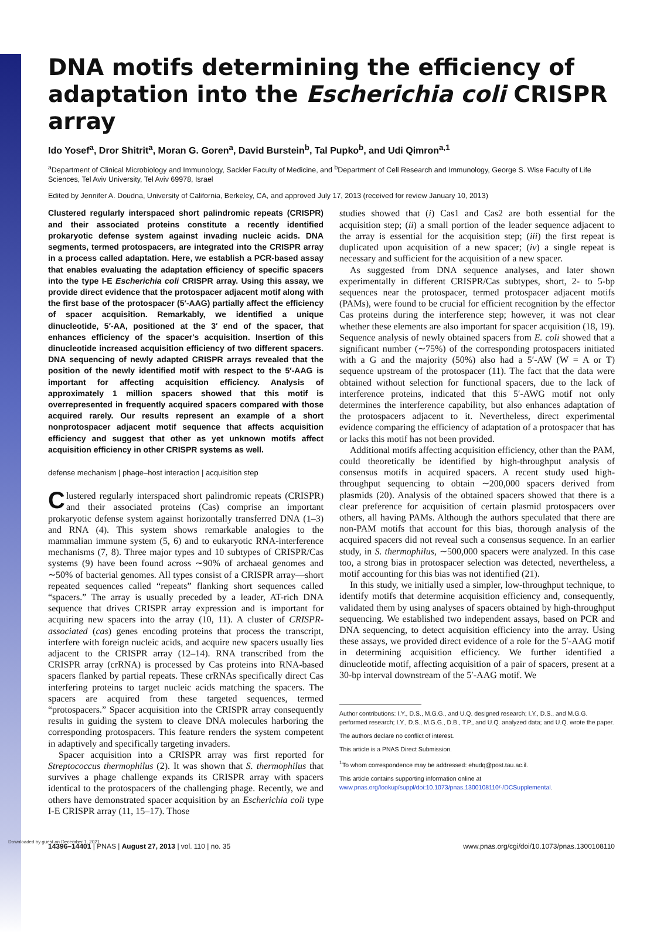Downloaded by guest on December 1, 2021
DNA motifs determining the efficiency of adaptation into the Escherichia coli CRISPR array
Ido Yosef<sup>a</sup>, Dror Shitrit<sup>a</sup>, Moran G. Goren<sup>a</sup>, David Burstein<sup>b</sup>, Tal Pupko<sup>b</sup>, and Udi Qimron<sup>a,1</sup>
<sup>a</sup> Department of Clinical Microbiology and Immunology, Sackler Faculty of Medicine, and <sup>b</sup>Department of Cell Research and Immunology, George S. Wise Faculty of Life Sciences, Tel Aviv University, Tel Aviv 69978, Israel
Edited by Jennifer A. Doudna, University of California, Berkeley, CA, and approved July 17, 2013 (received for review January 10, 2013)
Clustered regularly interspaced short palindromic repeats (CRISPR) and their associated proteins constitute a recently identified prokaryotic defense system against invading nucleic acids. DNA segments, termed protospacers, are integrated into the CRISPR array in a process called adaptation. Here, we establish a PCR-based assay that enables evaluating the adaptation efficiency of specific spacers into the type I-E Escherichia coli CRISPR array. Using this assay, we provide direct evidence that the protospacer adjacent motif along with the first base of the protospacer (5′-AAG) partially affect the efficiency of spacer acquisition. Remarkably, we identified a unique dinucleotide, 5′-AA, positioned at the 3′ end of the spacer, that enhances efficiency of the spacer's acquisition. Insertion of this dinucleotide increased acquisition efficiency of two different spacers. DNA sequencing of newly adapted CRISPR arrays revealed that the position of the newly identified motif with respect to the 5′-AAG is important for affecting acquisition efficiency. Analysis of approximately 1 million spacers showed that this motif is overrepresented in frequently acquired spacers compared with those acquired rarely. Our results represent an example of a short nonprotospacer adjacent motif sequence that affects acquisition efficiency and suggest that other as yet unknown motifs affect acquisition efficiency in other CRISPR systems as well.
defense mechanism | phage–host interaction | acquisition step
Clustered regularly interspaced short palindromic repeats (CRISPR) and their associated proteins (Cas) comprise an important prokaryotic defense system against horizontally transferred DNA (1–3) and RNA (4). This system shows remarkable analogies to the mammalian immune system (5, 6) and to eukaryotic RNA-interference mechanisms (7, 8). Three major types and 10 subtypes of CRISPR/Cas systems (9) have been found across ∼90% of archaeal genomes and ∼50% of bacterial genomes. All types consist of a CRISPR array—short repeated sequences called “repeats” flanking short sequences called “spacers.” The array is usually preceded by a leader, AT-rich DNA sequence that drives CRISPR array expression and is important for acquiring new spacers into the array (10, 11). A cluster of CRISPR-associated (cas) genes encoding proteins that process the transcript, interfere with foreign nucleic acids, and acquire new spacers usually lies adjacent to the CRISPR array (12–14). RNA transcribed from the CRISPR array (crRNA) is processed by Cas proteins into RNA-based spacers flanked by partial repeats. These crRNAs specifically direct Cas interfering proteins to target nucleic acids matching the spacers. The spacers are acquired from these targeted sequences, termed “protospacers.” Spacer acquisition into the CRISPR array consequently results in guiding the system to cleave DNA molecules harboring the corresponding protospacers. This feature renders the system competent in adaptively and specifically targeting invaders.
Spacer acquisition into a CRISPR array was first reported for Streptococcus thermophilus (2). It was shown that S. thermophilus that survives a phage challenge expands its CRISPR array with spacers identical to the protospacers of the challenging phage. Recently, we and others have demonstrated spacer acquisition by an Escherichia coli type I-E CRISPR array (11, 15–17). Those
studies showed that (i) Cas1 and Cas2 are both essential for the acquisition step; (ii) a small portion of the leader sequence adjacent to the array is essential for the acquisition step; (iii) the first repeat is duplicated upon acquisition of a new spacer; (iv) a single repeat is necessary and sufficient for the acquisition of a new spacer.
As suggested from DNA sequence analyses, and later shown experimentally in different CRISPR/Cas subtypes, short, 2- to 5-bp sequences near the protospacer, termed protospacer adjacent motifs (PAMs), were found to be crucial for efficient recognition by the effector Cas proteins during the interference step; however, it was not clear whether these elements are also important for spacer acquisition (18, 19). Sequence analysis of newly obtained spacers from E. coli showed that a significant number (∼75%) of the corresponding protospacers initiated with a G and the majority (50%) also had a 5′-AW (W = A or T) sequence upstream of the protospacer (11). The fact that the data were obtained without selection for functional spacers, due to the lack of interference proteins, indicated that this 5′-AWG motif not only determines the interference capability, but also enhances adaptation of the protospacers adjacent to it. Nevertheless, direct experimental evidence comparing the efficiency of adaptation of a protospacer that has or lacks this motif has not been provided.
Additional motifs affecting acquisition efficiency, other than the PAM, could theoretically be identified by high-throughput analysis of consensus motifs in acquired spacers. A recent study used high-throughput sequencing to obtain ∼200,000 spacers derived from plasmids (20). Analysis of the obtained spacers showed that there is a clear preference for acquisition of certain plasmid protospacers over others, all having PAMs. Although the authors speculated that there are non-PAM motifs that account for this bias, thorough analysis of the acquired spacers did not reveal such a consensus sequence. In an earlier study, in S. thermophilus, ∼500,000 spacers were analyzed. In this case too, a strong bias in protospacer selection was detected, nevertheless, a motif accounting for this bias was not identified (21).
In this study, we initially used a simpler, low-throughput technique, to identify motifs that determine acquisition efficiency and, consequently, validated them by using analyses of spacers obtained by high-throughput sequencing. We established two independent assays, based on PCR and DNA sequencing, to detect acquisition efficiency into the array. Using these assays, we provided direct evidence of a role for the 5′-AAG motif in determining acquisition efficiency. We further identified a dinucleotide motif, affecting acquisition of a pair of spacers, present at a 30-bp interval downstream of the 5′-AAG motif. We
Author contributions: I.Y., D.S., M.G.G., and U.Q. designed research; I.Y., D.S., and M.G.G. performed research; I.Y., D.S., M.G.G., D.B., T.P., and U.Q. analyzed data; and U.Q. wrote the paper.
The authors declare no conflict of interest.
This article is a PNAS Direct Submission.
<sup>1</sup> To whom correspondence may be addressed: ehudq@post.tau.ac.il.
This article contains supporting information online at www.pnas.org/lookup/suppl/doi:10.1073/pnas.1300108110/-/DCSupplemental.
14396–14401 | PNAS | August 27, 2013 | vol. 110 | no. 35 www.pnas.org/cgi/doi/10.1073/pnas.1300108110